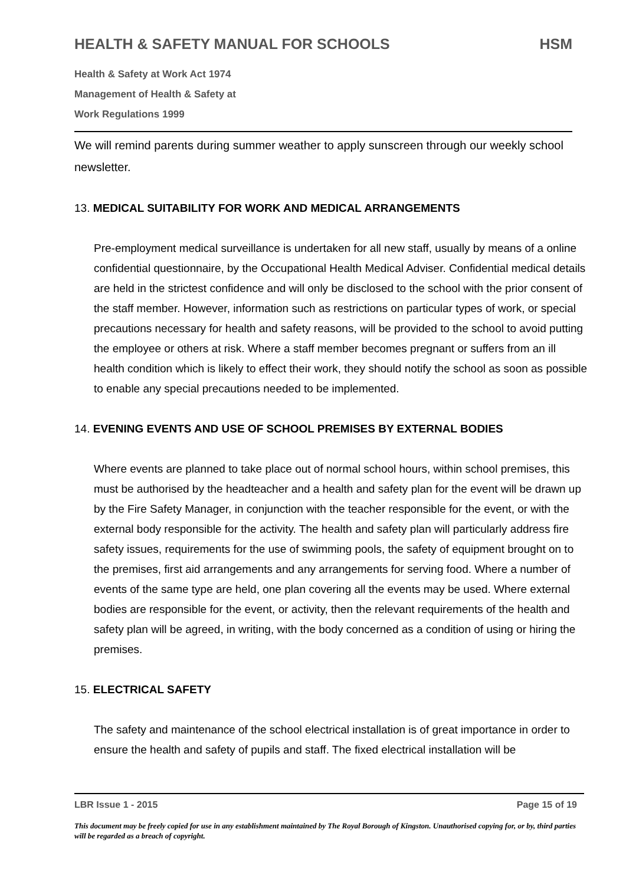HEALTH & SAFETY MANUAL FOR SCHOOLS HSM
Health & Safety at Work Act 1974
Management of Health & Safety at
Work Regulations 1999
We will remind parents during summer weather to apply sunscreen through our weekly school newsletter.
13. MEDICAL SUITABILITY FOR WORK AND MEDICAL ARRANGEMENTS
Pre-employment medical surveillance is undertaken for all new staff, usually by means of a online confidential questionnaire, by the Occupational Health Medical Adviser. Confidential medical details are held in the strictest confidence and will only be disclosed to the school with the prior consent of the staff member. However, information such as restrictions on particular types of work, or special precautions necessary for health and safety reasons, will be provided to the school to avoid putting the employee or others at risk. Where a staff member becomes pregnant or suffers from an ill health condition which is likely to effect their work, they should notify the school as soon as possible to enable any special precautions needed to be implemented.
14. EVENING EVENTS AND USE OF SCHOOL PREMISES BY EXTERNAL BODIES
Where events are planned to take place out of normal school hours, within school premises, this must be authorised by the headteacher and a health and safety plan for the event will be drawn up by the Fire Safety Manager, in conjunction with the teacher responsible for the event, or with the external body responsible for the activity. The health and safety plan will particularly address fire safety issues, requirements for the use of swimming pools, the safety of equipment brought on to the premises, first aid arrangements and any arrangements for serving food. Where a number of events of the same type are held, one plan covering all the events may be used. Where external bodies are responsible for the event, or activity, then the relevant requirements of the health and safety plan will be agreed, in writing, with the body concerned as a condition of using or hiring the premises.
15. ELECTRICAL SAFETY
The safety and maintenance of the school electrical installation is of great importance in order to ensure the health and safety of pupils and staff. The fixed electrical installation will be
LBR Issue 1 - 2015 Page 15 of 19
This document may be freely copied for use in any establishment maintained by The Royal Borough of Kingston. Unauthorised copying for, or by, third parties will be regarded as a breach of copyright.